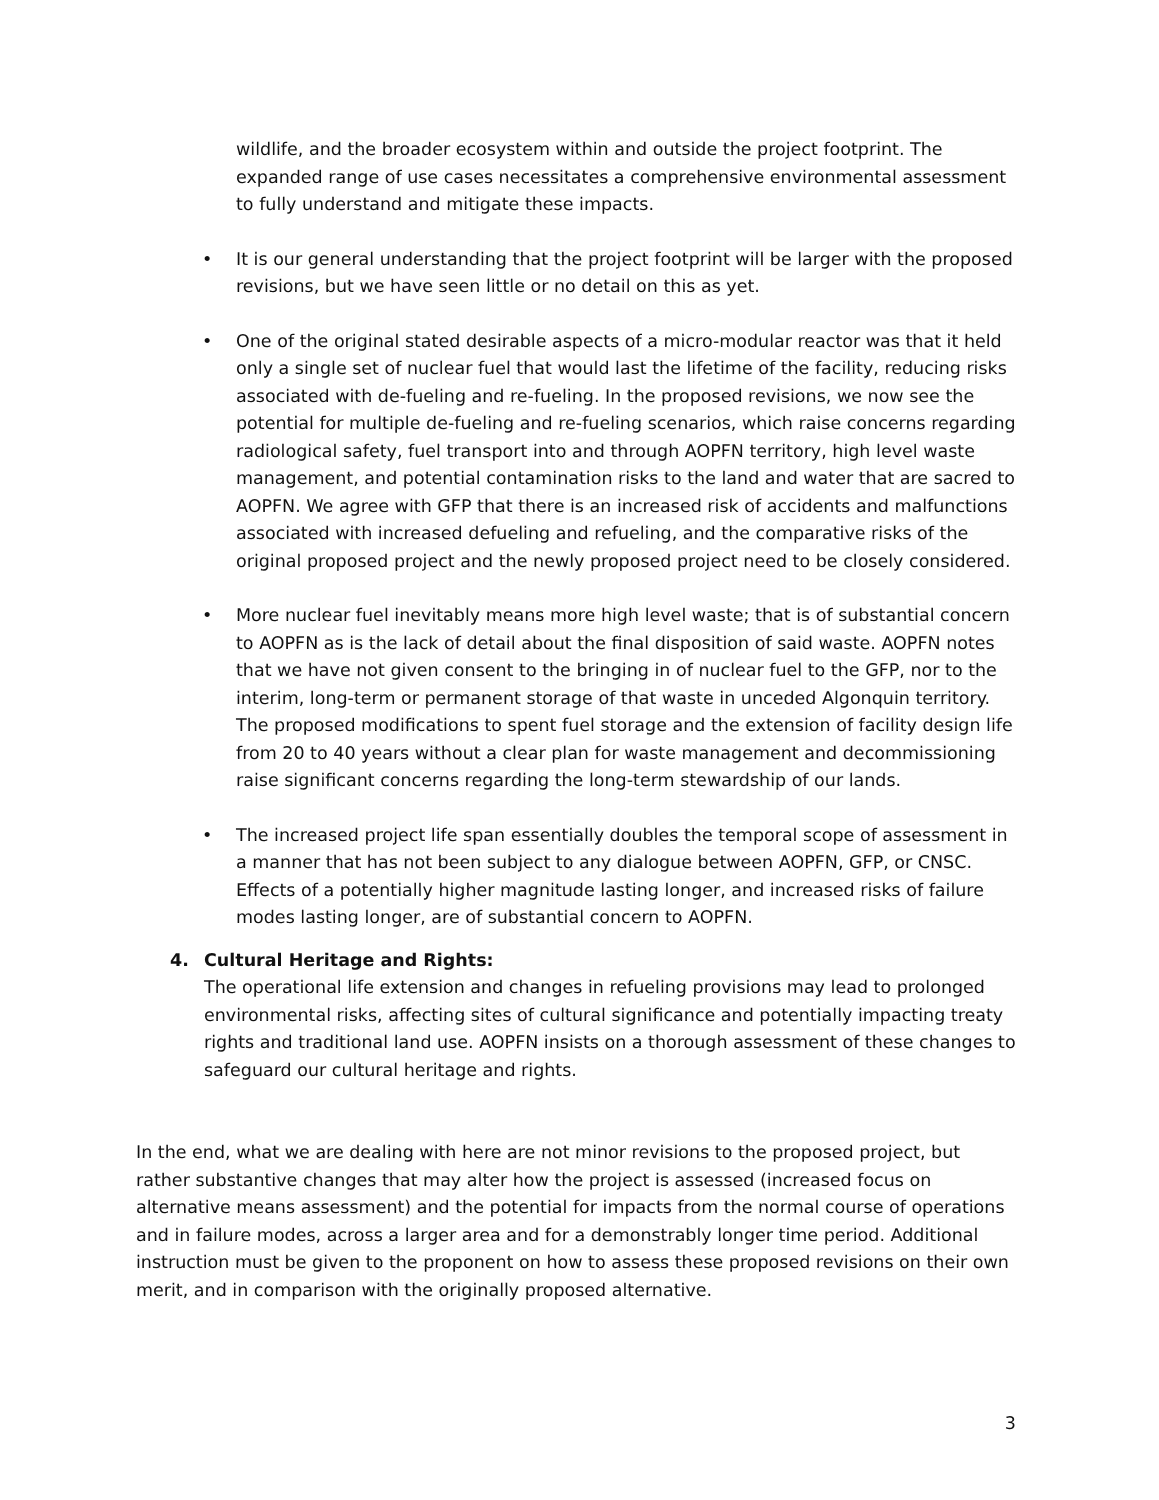wildlife, and the broader ecosystem within and outside the project footprint. The expanded range of use cases necessitates a comprehensive environmental assessment to fully understand and mitigate these impacts.
• It is our general understanding that the project footprint will be larger with the proposed revisions, but we have seen little or no detail on this as yet.
• One of the original stated desirable aspects of a micro-modular reactor was that it held only a single set of nuclear fuel that would last the lifetime of the facility, reducing risks associated with de-fueling and re-fueling. In the proposed revisions, we now see the potential for multiple de-fueling and re-fueling scenarios, which raise concerns regarding radiological safety, fuel transport into and through AOPFN territory, high level waste management, and potential contamination risks to the land and water that are sacred to AOPFN. We agree with GFP that there is an increased risk of accidents and malfunctions associated with increased defueling and refueling, and the comparative risks of the original proposed project and the newly proposed project need to be closely considered.
• More nuclear fuel inevitably means more high level waste; that is of substantial concern to AOPFN as is the lack of detail about the final disposition of said waste. AOPFN notes that we have not given consent to the bringing in of nuclear fuel to the GFP, nor to the interim, long-term or permanent storage of that waste in unceded Algonquin territory. The proposed modifications to spent fuel storage and the extension of facility design life from 20 to 40 years without a clear plan for waste management and decommissioning raise significant concerns regarding the long-term stewardship of our lands.
• The increased project life span essentially doubles the temporal scope of assessment in a manner that has not been subject to any dialogue between AOPFN, GFP, or CNSC. Effects of a potentially higher magnitude lasting longer, and increased risks of failure modes lasting longer, are of substantial concern to AOPFN.
4. Cultural Heritage and Rights:
The operational life extension and changes in refueling provisions may lead to prolonged environmental risks, affecting sites of cultural significance and potentially impacting treaty rights and traditional land use. AOPFN insists on a thorough assessment of these changes to safeguard our cultural heritage and rights.
In the end, what we are dealing with here are not minor revisions to the proposed project, but rather substantive changes that may alter how the project is assessed (increased focus on alternative means assessment) and the potential for impacts from the normal course of operations and in failure modes, across a larger area and for a demonstrably longer time period. Additional instruction must be given to the proponent on how to assess these proposed revisions on their own merit, and in comparison with the originally proposed alternative.
3